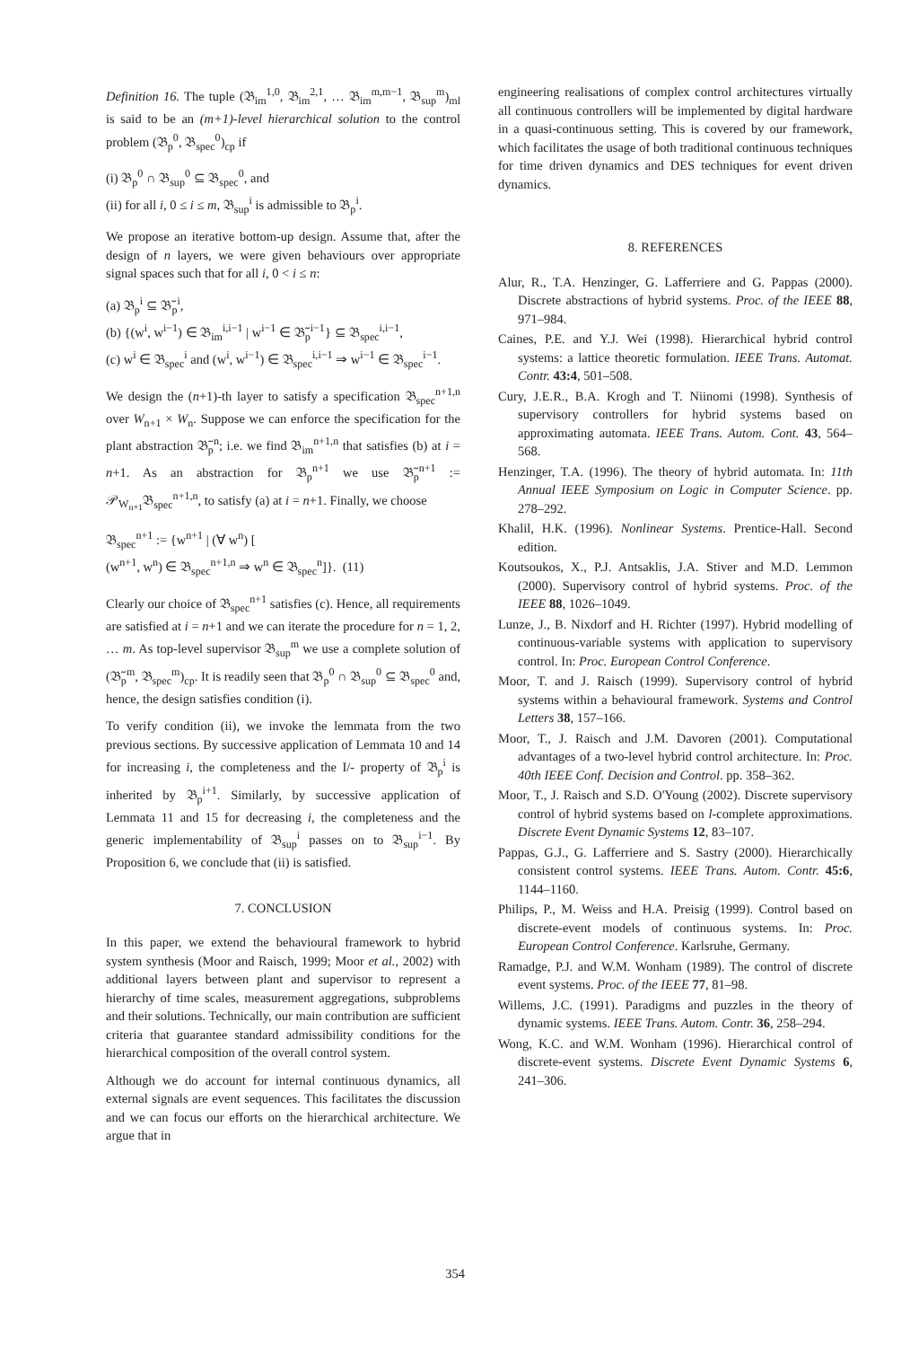Definition 16. The tuple (𝔅<sub>im</sub><sup>1,0</sup>, 𝔅<sub>im</sub><sup>2,1</sup>, … 𝔅<sub>im</sub><sup>m,m−1</sup>, 𝔅<sub>sup</sub><sup>m</sup>)<sub>ml</sub> is said to be an (m+1)-level hierarchical solution to the control problem (𝔅<sub>p</sub><sup>0</sup>, 𝔅<sub>spec</sub><sup>0</sup>)<sub>cp</sub> if
(i) 𝔅<sub>p</sub><sup>0</sup> ∩ 𝔅<sub>sup</sub><sup>0</sup> ⊆ 𝔅<sub>spec</sub><sup>0</sup>, and
(ii) for all i, 0 ≤ i ≤ m, 𝔅<sub>sup</sub><sup>i</sup> is admissible to 𝔅<sub>p</sub><sup>i</sup>.
We propose an iterative bottom-up design. Assume that, after the design of n layers, we were given behaviours over appropriate signal spaces such that for all i, 0 < i ≤ n:
(a) 𝔅<sub>p</sub><sup>i</sup> ⊆ 𝔅̃<sub>p</sub><sup>i</sup>,
(b) {(w<sup>i</sup>, w<sup>i−1</sup>) ∈ 𝔅<sub>im</sub><sup>i,i−1</sup> | w<sup>i−1</sup> ∈ 𝔅̃<sub>p</sub><sup>i−1</sup>} ⊆ 𝔅<sub>spec</sub><sup>i,i−1</sup>,
(c) w<sup>i</sup> ∈ 𝔅<sub>spec</sub><sup>i</sup> and (w<sup>i</sup>, w<sup>i−1</sup>) ∈ 𝔅<sub>spec</sub><sup>i,i−1</sup> ⇒ w<sup>i−1</sup> ∈ 𝔅<sub>spec</sub><sup>i−1</sup>.
We design the (n+1)-th layer to satisfy a specification 𝔅<sub>spec</sub><sup>n+1,n</sup> over W<sub>n+1</sub> × W<sub>n</sub>. Suppose we can enforce the specification for the plant abstraction 𝔅̃<sub>p</sub><sup>n</sup>; i.e. we find 𝔅<sub>im</sub><sup>n+1,n</sup> that satisfies (b) at i = n+1. As an abstraction for 𝔅<sub>p</sub><sup>n+1</sup> we use 𝔅̃<sub>p</sub><sup>n+1</sup> := 𝒫<sub>W<sub>n+1</sub></sub>𝔅<sub>spec</sub><sup>n+1,n</sup>, to satisfy (a) at i = n+1. Finally, we choose
𝔅<sub>spec</sub><sup>n+1</sup> := {w<sup>n+1</sup> | (∀ w<sup>n</sup>) [
(w<sup>n+1</sup>, w<sup>n</sup>) ∈ 𝔅<sub>spec</sub><sup>n+1,n</sup> ⇒ w<sup>n</sup> ∈ 𝔅<sub>spec</sub><sup>n</sup>]}. (11)
Clearly our choice of 𝔅<sub>spec</sub><sup>n+1</sup> satisfies (c). Hence, all requirements are satisfied at i = n+1 and we can iterate the procedure for n = 1, 2, … m. As top-level supervisor 𝔅<sub>sup</sub><sup>m</sup> we use a complete solution of (𝔅̃<sub>p</sub><sup>m</sup>, 𝔅<sub>spec</sub><sup>m</sup>)<sub>cp</sub>. It is readily seen that 𝔅<sub>p</sub><sup>0</sup> ∩ 𝔅<sub>sup</sub><sup>0</sup> ⊆ 𝔅<sub>spec</sub><sup>0</sup> and, hence, the design satisfies condition (i).
To verify condition (ii), we invoke the lemmata from the two previous sections. By successive application of Lemmata 10 and 14 for increasing i, the completeness and the I/- property of 𝔅<sub>p</sub><sup>i</sup> is inherited by 𝔅<sub>p</sub><sup>i+1</sup>. Similarly, by successive application of Lemmata 11 and 15 for decreasing i, the completeness and the generic implementability of 𝔅<sub>sup</sub><sup>i</sup> passes on to 𝔅<sub>sup</sub><sup>i−1</sup>. By Proposition 6, we conclude that (ii) is satisfied.
7. CONCLUSION
In this paper, we extend the behavioural framework to hybrid system synthesis (Moor and Raisch, 1999; Moor et al., 2002) with additional layers between plant and supervisor to represent a hierarchy of time scales, measurement aggregations, subproblems and their solutions. Technically, our main contribution are sufficient criteria that guarantee standard admissibility conditions for the hierarchical composition of the overall control system.
Although we do account for internal continuous dynamics, all external signals are event sequences. This facilitates the discussion and we can focus our efforts on the hierarchical architecture. We argue that in
engineering realisations of complex control architectures virtually all continuous controllers will be implemented by digital hardware in a quasi-continuous setting. This is covered by our framework, which facilitates the usage of both traditional continuous techniques for time driven dynamics and DES techniques for event driven dynamics.
8. REFERENCES
Alur, R., T.A. Henzinger, G. Lafferriere and G. Pappas (2000). Discrete abstractions of hybrid systems. Proc. of the IEEE 88, 971–984.
Caines, P.E. and Y.J. Wei (1998). Hierarchical hybrid control systems: a lattice theoretic formulation. IEEE Trans. Automat. Contr. 43:4, 501–508.
Cury, J.E.R., B.A. Krogh and T. Niinomi (1998). Synthesis of supervisory controllers for hybrid systems based on approximating automata. IEEE Trans. Autom. Cont. 43, 564–568.
Henzinger, T.A. (1996). The theory of hybrid automata. In: 11th Annual IEEE Symposium on Logic in Computer Science. pp. 278–292.
Khalil, H.K. (1996). Nonlinear Systems. Prentice-Hall. Second edition.
Koutsoukos, X., P.J. Antsaklis, J.A. Stiver and M.D. Lemmon (2000). Supervisory control of hybrid systems. Proc. of the IEEE 88, 1026–1049.
Lunze, J., B. Nixdorf and H. Richter (1997). Hybrid modelling of continuous-variable systems with application to supervisory control. In: Proc. European Control Conference.
Moor, T. and J. Raisch (1999). Supervisory control of hybrid systems within a behavioural framework. Systems and Control Letters 38, 157–166.
Moor, T., J. Raisch and J.M. Davoren (2001). Computational advantages of a two-level hybrid control architecture. In: Proc. 40th IEEE Conf. Decision and Control. pp. 358–362.
Moor, T., J. Raisch and S.D. O'Young (2002). Discrete supervisory control of hybrid systems based on l-complete approximations. Discrete Event Dynamic Systems 12, 83–107.
Pappas, G.J., G. Lafferriere and S. Sastry (2000). Hierarchically consistent control systems. IEEE Trans. Autom. Contr. 45:6, 1144–1160.
Philips, P., M. Weiss and H.A. Preisig (1999). Control based on discrete-event models of continuous systems. In: Proc. European Control Conference. Karlsruhe, Germany.
Ramadge, P.J. and W.M. Wonham (1989). The control of discrete event systems. Proc. of the IEEE 77, 81–98.
Willems, J.C. (1991). Paradigms and puzzles in the theory of dynamic systems. IEEE Trans. Autom. Contr. 36, 258–294.
Wong, K.C. and W.M. Wonham (1996). Hierarchical control of discrete-event systems. Discrete Event Dynamic Systems 6, 241–306.
354